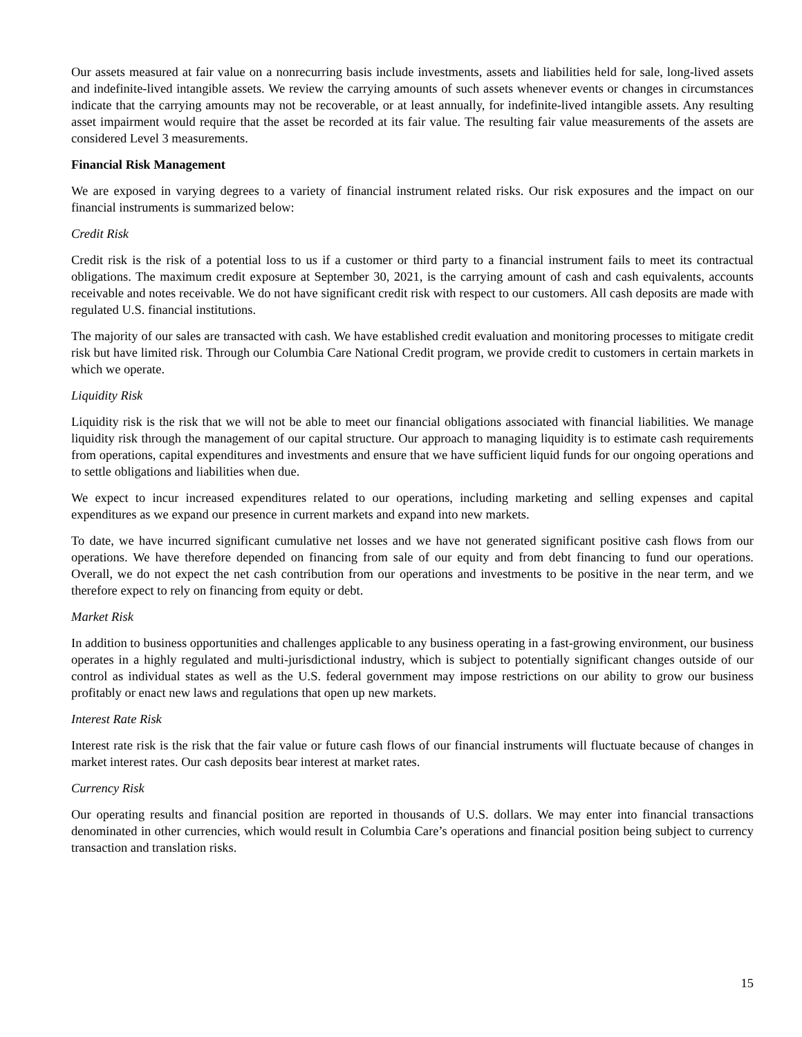Our assets measured at fair value on a nonrecurring basis include investments, assets and liabilities held for sale, long-lived assets and indefinite-lived intangible assets. We review the carrying amounts of such assets whenever events or changes in circumstances indicate that the carrying amounts may not be recoverable, or at least annually, for indefinite-lived intangible assets. Any resulting asset impairment would require that the asset be recorded at its fair value. The resulting fair value measurements of the assets are considered Level 3 measurements.
Financial Risk Management
We are exposed in varying degrees to a variety of financial instrument related risks. Our risk exposures and the impact on our financial instruments is summarized below:
Credit Risk
Credit risk is the risk of a potential loss to us if a customer or third party to a financial instrument fails to meet its contractual obligations. The maximum credit exposure at September 30, 2021, is the carrying amount of cash and cash equivalents, accounts receivable and notes receivable. We do not have significant credit risk with respect to our customers. All cash deposits are made with regulated U.S. financial institutions.
The majority of our sales are transacted with cash. We have established credit evaluation and monitoring processes to mitigate credit risk but have limited risk. Through our Columbia Care National Credit program, we provide credit to customers in certain markets in which we operate.
Liquidity Risk
Liquidity risk is the risk that we will not be able to meet our financial obligations associated with financial liabilities. We manage liquidity risk through the management of our capital structure. Our approach to managing liquidity is to estimate cash requirements from operations, capital expenditures and investments and ensure that we have sufficient liquid funds for our ongoing operations and to settle obligations and liabilities when due.
We expect to incur increased expenditures related to our operations, including marketing and selling expenses and capital expenditures as we expand our presence in current markets and expand into new markets.
To date, we have incurred significant cumulative net losses and we have not generated significant positive cash flows from our operations. We have therefore depended on financing from sale of our equity and from debt financing to fund our operations. Overall, we do not expect the net cash contribution from our operations and investments to be positive in the near term, and we therefore expect to rely on financing from equity or debt.
Market Risk
In addition to business opportunities and challenges applicable to any business operating in a fast-growing environment, our business operates in a highly regulated and multi-jurisdictional industry, which is subject to potentially significant changes outside of our control as individual states as well as the U.S. federal government may impose restrictions on our ability to grow our business profitably or enact new laws and regulations that open up new markets.
Interest Rate Risk
Interest rate risk is the risk that the fair value or future cash flows of our financial instruments will fluctuate because of changes in market interest rates. Our cash deposits bear interest at market rates.
Currency Risk
Our operating results and financial position are reported in thousands of U.S. dollars. We may enter into financial transactions denominated in other currencies, which would result in Columbia Care’s operations and financial position being subject to currency transaction and translation risks.
15